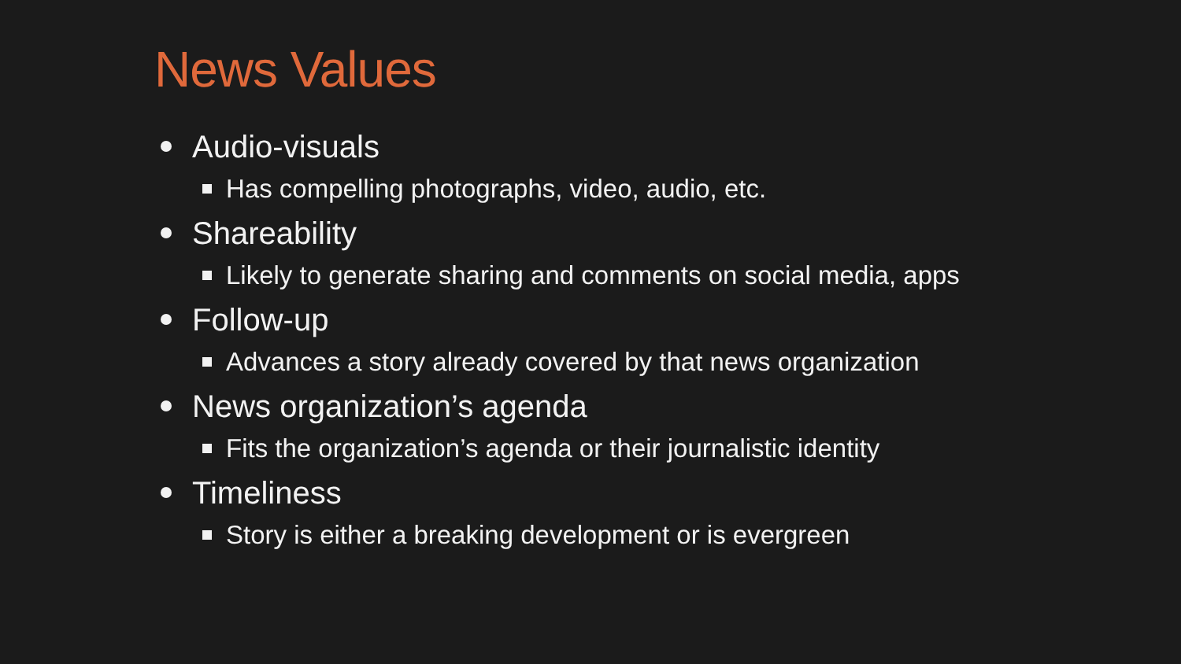News Values
Audio-visuals
Has compelling photographs, video, audio, etc.
Shareability
Likely to generate sharing and comments on social media, apps
Follow-up
Advances a story already covered by that news organization
News organization’s agenda
Fits the organization’s agenda or their journalistic identity
Timeliness
Story is either a breaking development or is evergreen